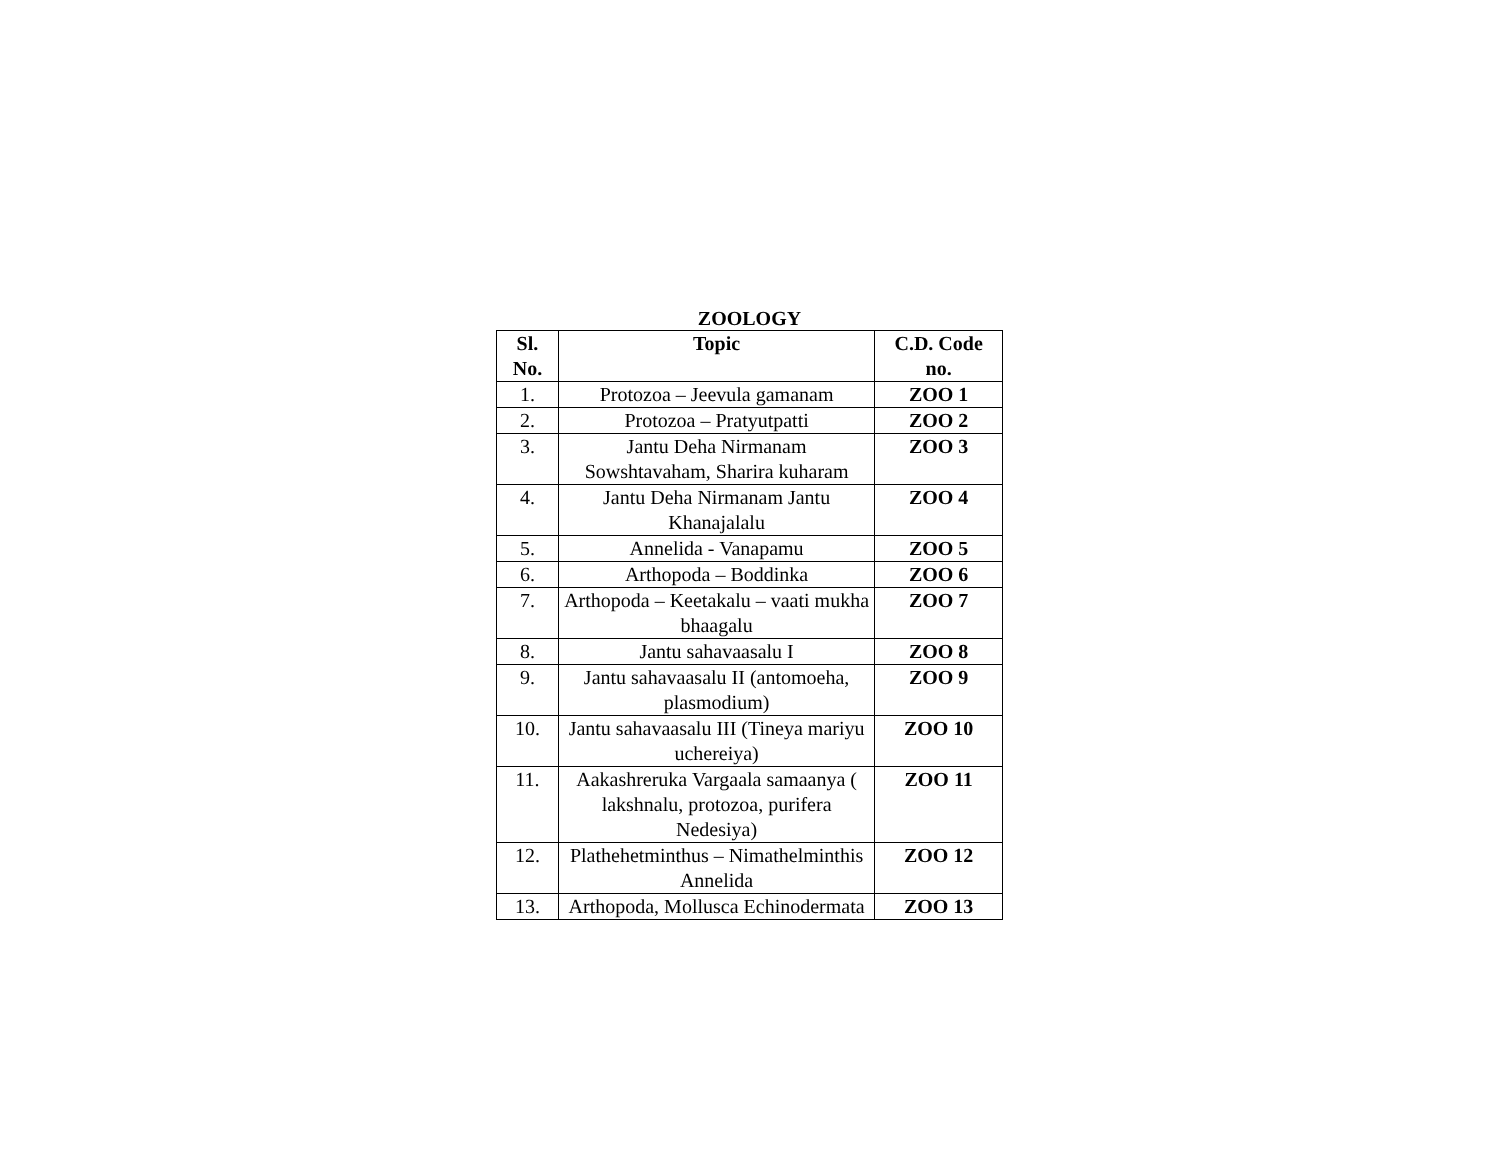ZOOLOGY
| Sl. No. | Topic | C.D. Code no. |
| --- | --- | --- |
| 1. | Protozoa – Jeevula gamanam | ZOO 1 |
| 2. | Protozoa – Pratyutpatti | ZOO 2 |
| 3. | Jantu Deha Nirmanam Sowshtavaham, Sharira kuharam | ZOO 3 |
| 4. | Jantu Deha Nirmanam Jantu Khanajalalu | ZOO 4 |
| 5. | Annelida - Vanapamu | ZOO 5 |
| 6. | Arthopoda – Boddinka | ZOO 6 |
| 7. | Arthopoda – Keetakalu – vaati mukha bhaagalu | ZOO 7 |
| 8. | Jantu sahavaasalu I | ZOO 8 |
| 9. | Jantu sahavaasalu II (antomoeha, plasmodium) | ZOO 9 |
| 10. | Jantu sahavaasalu III (Tineya mariyu uchereiya) | ZOO 10 |
| 11. | Aakashreruka Vargaala samaanya ( lakshnalu, protozoa, purifera Nedesiya) | ZOO 11 |
| 12. | Plathehetminthus – Nimathelminthis Annelida | ZOO 12 |
| 13. | Arthopoda, Mollusca Echinodermata | ZOO 13 |